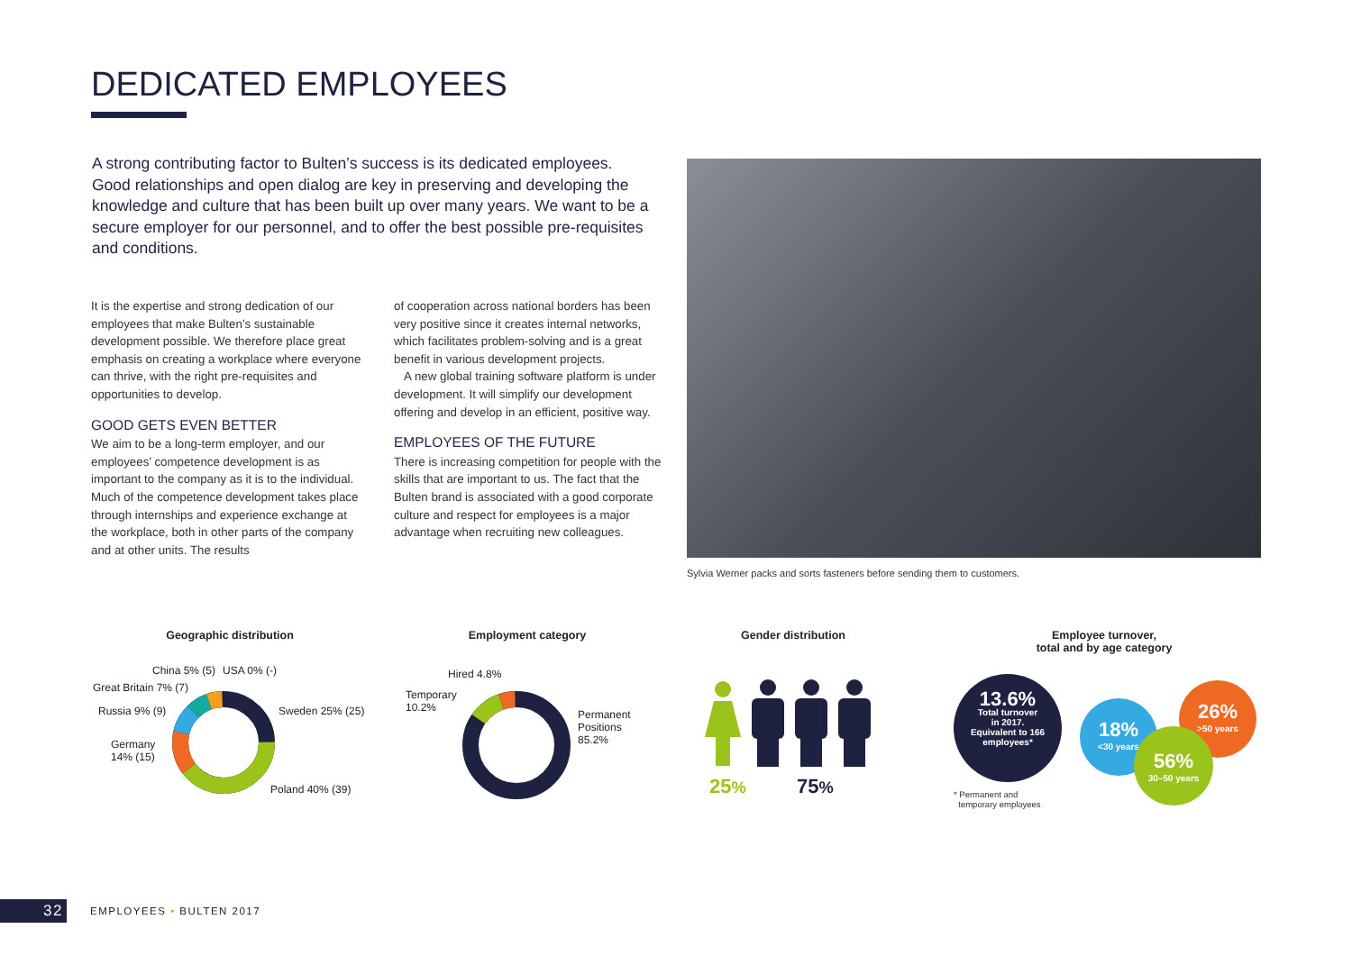DEDICATED EMPLOYEES
A strong contributing factor to Bulten’s success is its dedicated employees. Good relationships and open dialog are key in preserving and developing the knowledge and culture that has been built up over many years. We want to be a secure employer for our personnel, and to offer the best possible pre-requisites and conditions.
It is the expertise and strong dedication of our employees that make Bulten’s sustainable development possible. We therefore place great emphasis on creating a workplace where everyone can thrive, with the right pre-requisites and opportunities to develop.
GOOD GETS EVEN BETTER
We aim to be a long-term employer, and our employees’ competence development is as important to the company as it is to the individual. Much of the competence development takes place through internships and experience exchange at the workplace, both in other parts of the company and at other units. The results
of cooperation across national borders has been very positive since it creates internal networks, which facilitates problem-solving and is a great benefit in various development projects.
A new global training software platform is under development. It will simplify our development offering and develop in an efficient, positive way.
EMPLOYEES OF THE FUTURE
There is increasing competition for people with the skills that are important to us. The fact that the Bulten brand is associated with a good corporate culture and respect for employees is a major advantage when recruiting new colleagues.
Sylvia Werner packs and sorts fasteners before sending them to customers.
Geographic distribution
China 5% (5) USA 0% (-)
Great Britain 7% (7)
Russia 9% (9) Sweden 25% (25)
Germany
14% (15)
Poland 40% (39)
Employment category
Hired 4.8%
Temporary
10.2%
Permanent
Positions
85.2%
Gender distribution
25% 75%
Employee turnover,
total and by age category
13.6%
Total turnover
in 2017.
Equivalent to 166
employees*
18%
<30 years
26%
>50 years
56%
30–50 years
* Permanent and
temporary employees
32 EMPLOYEES • BULTEN 2017